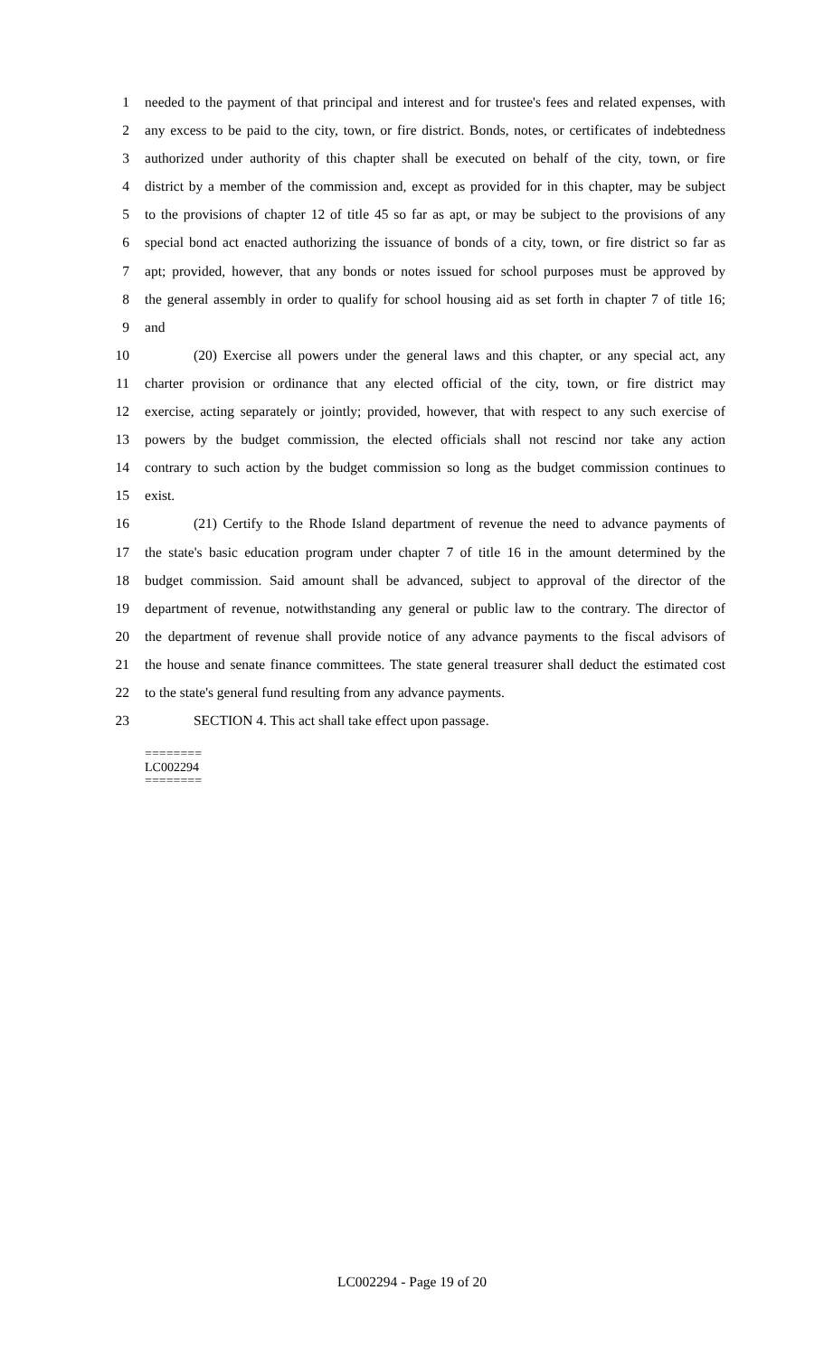1 needed to the payment of that principal and interest and for trustee's fees and related expenses, with
2 any excess to be paid to the city, town, or fire district. Bonds, notes, or certificates of indebtedness
3 authorized under authority of this chapter shall be executed on behalf of the city, town, or fire
4 district by a member of the commission and, except as provided for in this chapter, may be subject
5 to the provisions of chapter 12 of title 45 so far as apt, or may be subject to the provisions of any
6 special bond act enacted authorizing the issuance of bonds of a city, town, or fire district so far as
7 apt; provided, however, that any bonds or notes issued for school purposes must be approved by
8 the general assembly in order to qualify for school housing aid as set forth in chapter 7 of title 16;
9 and
10 (20) Exercise all powers under the general laws and this chapter, or any special act, any
11 charter provision or ordinance that any elected official of the city, town, or fire district may
12 exercise, acting separately or jointly; provided, however, that with respect to any such exercise of
13 powers by the budget commission, the elected officials shall not rescind nor take any action
14 contrary to such action by the budget commission so long as the budget commission continues to
15 exist.
16 (21) Certify to the Rhode Island department of revenue the need to advance payments of
17 the state's basic education program under chapter 7 of title 16 in the amount determined by the
18 budget commission. Said amount shall be advanced, subject to approval of the director of the
19 department of revenue, notwithstanding any general or public law to the contrary. The director of
20 the department of revenue shall provide notice of any advance payments to the fiscal advisors of
21 the house and senate finance committees. The state general treasurer shall deduct the estimated cost
22 to the state's general fund resulting from any advance payments.
23 SECTION 4. This act shall take effect upon passage.
========
LC002294
========
LC002294 - Page 19 of 20